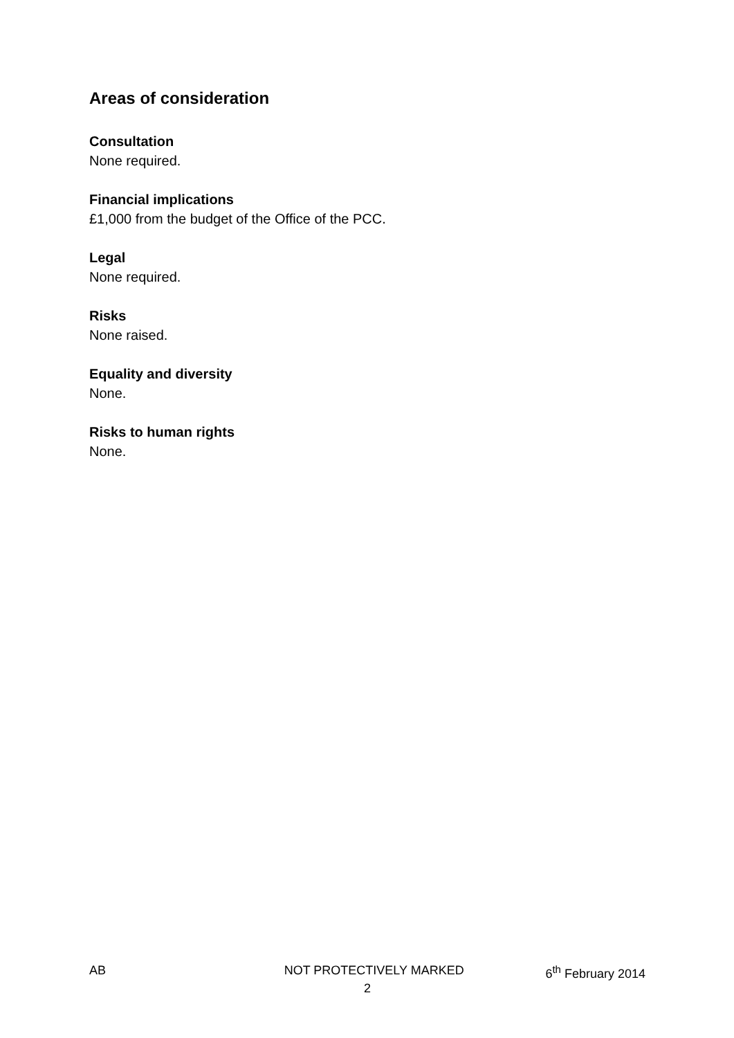Areas of consideration
Consultation
None required.
Financial implications
£1,000 from the budget of the Office of the PCC.
Legal
None required.
Risks
None raised.
Equality and diversity
None.
Risks to human rights
None.
AB NOT PROTECTIVELY MARKED 6<sup>th</sup> February 2014
2